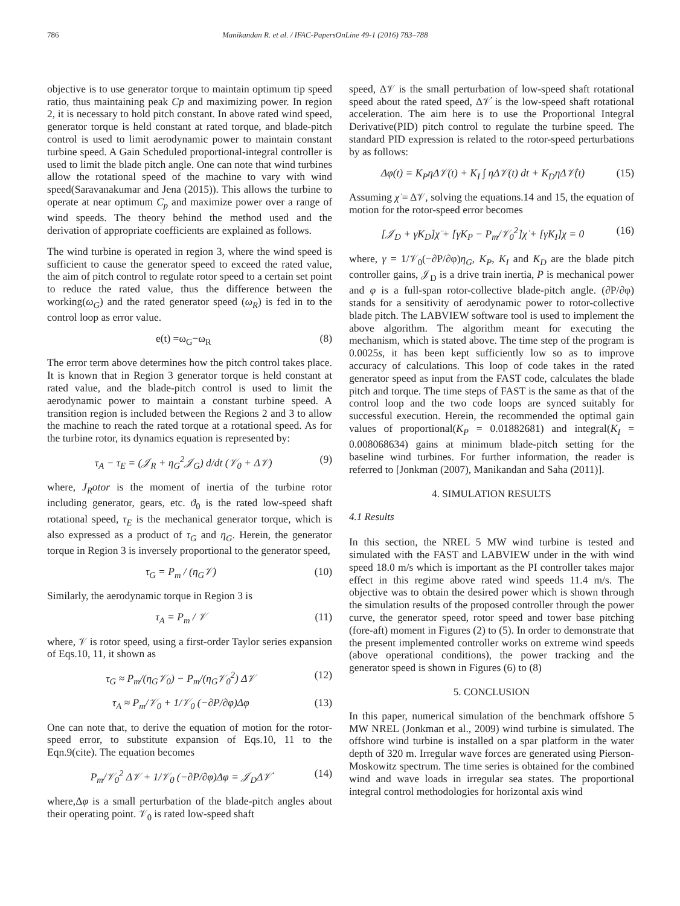786 Manikandan R. et al. / IFAC-PapersOnLine 49-1 (2016) 783–788
objective is to use generator torque to maintain optimum tip speed ratio, thus maintaining peak Cp and maximizing power. In region 2, it is necessary to hold pitch constant. In above rated wind speed, generator torque is held constant at rated torque, and blade-pitch control is used to limit aerodynamic power to maintain constant turbine speed. A Gain Scheduled proportional-integral controller is used to limit the blade pitch angle. One can note that wind turbines allow the rotational speed of the machine to vary with wind speed(Saravanakumar and Jena (2015)). This allows the turbine to operate at near optimum C<sub>p</sub> and maximize power over a range of wind speeds. The theory behind the method used and the derivation of appropriate coefficients are explained as follows.
The wind turbine is operated in region 3, where the wind speed is sufficient to cause the generator speed to exceed the rated value, the aim of pitch control to regulate rotor speed to a certain set point to reduce the rated value, thus the difference between the working(ω<sub>G</sub>) and the rated generator speed (ω<sub>R</sub>) is fed in to the control loop as error value.
e(t) =ω<sub>G</sub>−ω<sub>R</sub> (8)
The error term above determines how the pitch control takes place. It is known that in Region 3 generator torque is held constant at rated value, and the blade-pitch control is used to limit the aerodynamic power to maintain a constant turbine speed. A transition region is included between the Regions 2 and 3 to allow the machine to reach the rated torque at a rotational speed. As for the turbine rotor, its dynamics equation is represented by:
τ<sub>A</sub> − τ<sub>E</sub> = (𝒥<sub>R</sub> + η<sub>G</sub><sup>2</sup>𝒥<sub>G</sub>) d/dt (𝒱<sub>0</sub> + Δ𝒱) (9)
where, J<sub>R</sub>otor is the moment of inertia of the turbine rotor including generator, gears, etc. ϑ<sub>0</sub> is the rated low-speed shaft rotational speed, τ<sub>E</sub> is the mechanical generator torque, which is also expressed as a product of τ<sub>G</sub> and η<sub>G</sub>. Herein, the generator torque in Region 3 is inversely proportional to the generator speed,
τ<sub>G</sub> = P<sub>m</sub> / (η<sub>G</sub>𝒱) (10)
Similarly, the aerodynamic torque in Region 3 is
τ<sub>A</sub> = P<sub>m</sub> / 𝒱 (11)
where, 𝒱 is rotor speed, using a first-order Taylor series expansion of Eqs.10, 11, it shown as
τ<sub>G</sub> ≈ P<sub>m</sub>/(η<sub>G</sub>𝒱<sub>0</sub>) − P<sub>m</sub>/(η<sub>G</sub>𝒱<sub>0</sub><sup>2</sup>) Δ𝒱 (12)
τ<sub>A</sub> ≈ P<sub>m</sub>/𝒱<sub>0</sub> + 1/𝒱<sub>0</sub> (−∂P/∂φ)Δφ (13)
One can note that, to derive the equation of motion for the rotor-speed error, to substitute expansion of Eqs.10, 11 to the Eqn.9(cite). The equation becomes
P<sub>m</sub>/𝒱<sub>0</sub><sup>2</sup> Δ𝒱 + 1/𝒱<sub>0</sub> (−∂P/∂φ)Δφ = 𝒥<sub>D</sub>Δ𝒱̇ (14)
where,Δφ is a small perturbation of the blade-pitch angles about their operating point. 𝒱<sub>0</sub> is rated low-speed shaft
speed, Δ𝒱 is the small perturbation of low-speed shaft rotational speed about the rated speed, Δ𝒱̇ is the low-speed shaft rotational acceleration. The aim here is to use the Proportional Integral Derivative(PID) pitch control to regulate the turbine speed. The standard PID expression is related to the rotor-speed perturbations by as follows:
Δφ(t) = K<sub>P</sub>ηΔ𝒱(t) + K<sub>I</sub> ∫ ηΔ𝒱(t) dt + K<sub>D</sub>ηΔ𝒱̇(t) (15)
Assuming χ̇ = Δ𝒱, solving the equations.14 and 15, the equation of motion for the rotor-speed error becomes
[𝒥<sub>D</sub> + γK<sub>D</sub>]χ̈ + [γK<sub>P</sub> − P<sub>m</sub>/𝒱<sub>0</sub><sup>2</sup>]χ̇ + [γK<sub>I</sub>]χ = 0 (16)
where, γ = 1/𝒱<sub>0</sub>(−∂P/∂φ)η<sub>G</sub>, K<sub>P</sub>, K<sub>I</sub> and K<sub>D</sub> are the blade pitch controller gains, 𝒥<sub>D</sub> is a drive train inertia, P is mechanical power and φ is a full-span rotor-collective blade-pitch angle. (∂P/∂φ) stands for a sensitivity of aerodynamic power to rotor-collective blade pitch. The LABVIEW software tool is used to implement the above algorithm. The algorithm meant for executing the mechanism, which is stated above. The time step of the program is 0.0025s, it has been kept sufficiently low so as to improve accuracy of calculations. This loop of code takes in the rated generator speed as input from the FAST code, calculates the blade pitch and torque. The time steps of FAST is the same as that of the control loop and the two code loops are synced suitably for successful execution. Herein, the recommended the optimal gain values of proportional(K<sub>P</sub> = 0.01882681) and integral(K<sub>I</sub> = 0.008068634) gains at minimum blade-pitch setting for the baseline wind turbines. For further information, the reader is referred to [Jonkman (2007), Manikandan and Saha (2011)].
4. SIMULATION RESULTS
4.1 Results
In this section, the NREL 5 MW wind turbine is tested and simulated with the FAST and LABVIEW under in the with wind speed 18.0 m/s which is important as the PI controller takes major effect in this regime above rated wind speeds 11.4 m/s. The objective was to obtain the desired power which is shown through the simulation results of the proposed controller through the power curve, the generator speed, rotor speed and tower base pitching (fore-aft) moment in Figures (2) to (5). In order to demonstrate that the present implemented controller works on extreme wind speeds (above operational conditions), the power tracking and the generator speed is shown in Figures (6) to (8)
5. CONCLUSION
In this paper, numerical simulation of the benchmark offshore 5 MW NREL (Jonkman et al., 2009) wind turbine is simulated. The offshore wind turbine is installed on a spar platform in the water depth of 320 m. Irregular wave forces are generated using Pierson-Moskowitz spectrum. The time series is obtained for the combined wind and wave loads in irregular sea states. The proportional integral control methodologies for horizontal axis wind